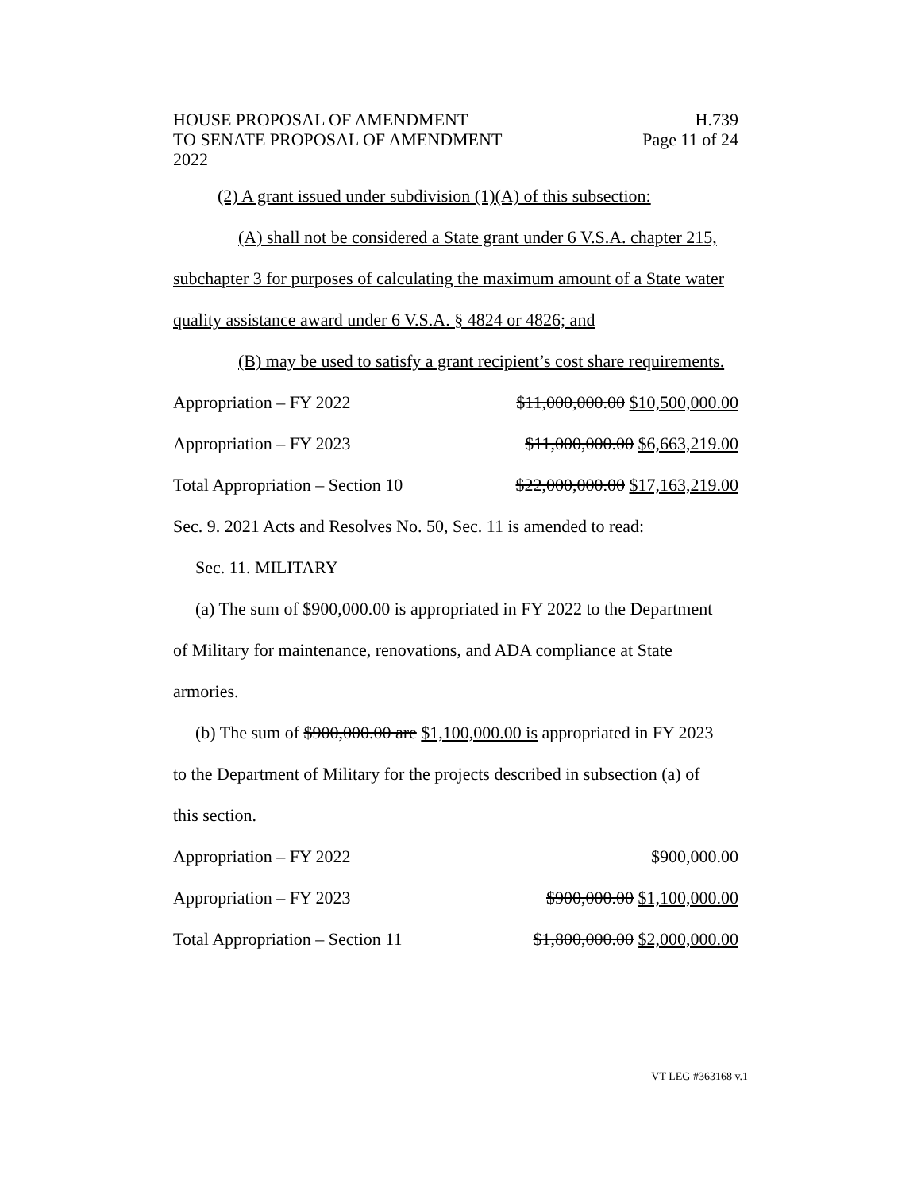HOUSE PROPOSAL OF AMENDMENT
TO SENATE PROPOSAL OF AMENDMENT
2022
H.739
Page 11 of 24
(2) A grant issued under subdivision (1)(A) of this subsection:
(A) shall not be considered a State grant under 6 V.S.A. chapter 215,
subchapter 3 for purposes of calculating the maximum amount of a State water
quality assistance award under 6 V.S.A. § 4824 or 4826; and
(B) may be used to satisfy a grant recipient’s cost share requirements.
Appropriation – FY 2022 $11,000,000.00 $10,500,000.00
Appropriation – FY 2023 $11,000,000.00 $6,663,219.00
Total Appropriation – Section 10 $22,000,000.00 $17,163,219.00
Sec. 9. 2021 Acts and Resolves No. 50, Sec. 11 is amended to read:
Sec. 11. MILITARY
(a) The sum of $900,000.00 is appropriated in FY 2022 to the Department
of Military for maintenance, renovations, and ADA compliance at State
armories.
(b) The sum of $900,000.00 are $1,100,000.00 is appropriated in FY 2023
to the Department of Military for the projects described in subsection (a) of
this section.
Appropriation – FY 2022 $900,000.00
Appropriation – FY 2023 $900,000.00 $1,100,000.00
Total Appropriation – Section 11 $1,800,000.00 $2,000,000.00
VT LEG #363168 v.1